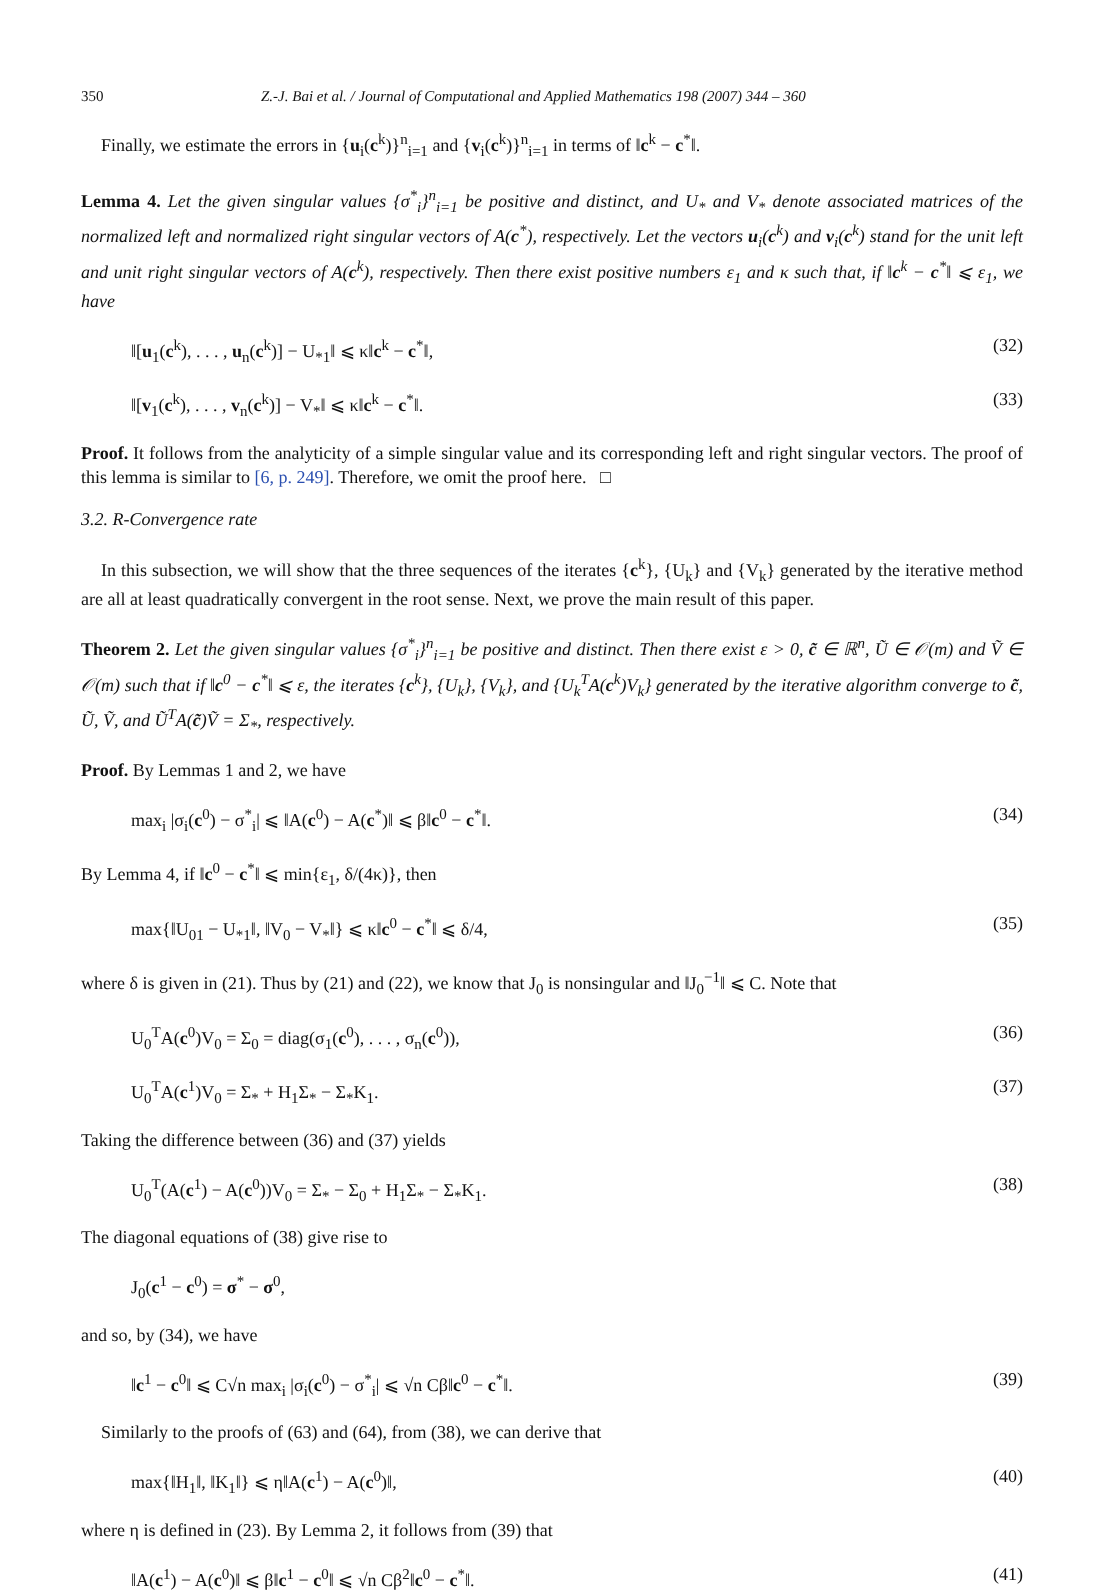350 Z.-J. Bai et al. / Journal of Computational and Applied Mathematics 198 (2007) 344 – 360
Finally, we estimate the errors in {u<sub>i</sub>(c<sup>k</sup>)}<sup>n</sup><sub>i=1</sub> and {v<sub>i</sub>(c<sup>k</sup>)}<sup>n</sup><sub>i=1</sub> in terms of ‖c<sup>k</sup> − c<sup>*</sup>‖.
Lemma 4. Let the given singular values {σ<sup>*</sup><sub>i</sub>}<sup>n</sup><sub>i=1</sub> be positive and distinct, and U<sub>*</sub> and V<sub>*</sub> denote associated matrices of the normalized left and normalized right singular vectors of A(c<sup>*</sup>), respectively. Let the vectors u<sub>i</sub>(c<sup>k</sup>) and v<sub>i</sub>(c<sup>k</sup>) stand for the unit left and unit right singular vectors of A(c<sup>k</sup>), respectively. Then there exist positive numbers ε<sub>1</sub> and κ such that, if ‖c<sup>k</sup> − c<sup>*</sup>‖ ⩽ ε<sub>1</sub>, we have
‖[u<sub>1</sub>(c<sup>k</sup>), . . . , u<sub>n</sub>(c<sup>k</sup>)] − U<sub>*1</sub>‖ ⩽ κ‖c<sup>k</sup> − c<sup>*</sup>‖, (32)
‖[v<sub>1</sub>(c<sup>k</sup>), . . . , v<sub>n</sub>(c<sup>k</sup>)] − V<sub>*</sub>‖ ⩽ κ‖c<sup>k</sup> − c<sup>*</sup>‖. (33)
Proof. It follows from the analyticity of a simple singular value and its corresponding left and right singular vectors. The proof of this lemma is similar to [6, p. 249]. Therefore, we omit the proof here. □
3.2. R-Convergence rate
In this subsection, we will show that the three sequences of the iterates {c<sup>k</sup>}, {U<sub>k</sub>} and {V<sub>k</sub>} generated by the iterative method are all at least quadratically convergent in the root sense. Next, we prove the main result of this paper.
Theorem 2. Let the given singular values {σ<sup>*</sup><sub>i</sub>}<sup>n</sup><sub>i=1</sub> be positive and distinct. Then there exist ε > 0, c̃ ∈ ℝ<sup>n</sup>, Ũ ∈ 𝒪(m) and Ṽ ∈ 𝒪(m) such that if ‖c<sup>0</sup> − c<sup>*</sup>‖ ⩽ ε, the iterates {c<sup>k</sup>}, {U<sub>k</sub>}, {V<sub>k</sub>}, and {U<sub>k</sub><sup>T</sup>A(c<sup>k</sup>)V<sub>k</sub>} generated by the iterative algorithm converge to c̃, Ũ, Ṽ, and Ũ<sup>T</sup>A(c̃)Ṽ = Σ<sub>*</sub>, respectively.
Proof. By Lemmas 1 and 2, we have
max<sub>i</sub> |σ<sub>i</sub>(c<sup>0</sup>) − σ<sup>*</sup><sub>i</sub>| ⩽ ‖A(c<sup>0</sup>) − A(c<sup>*</sup>)‖ ⩽ β‖c<sup>0</sup> − c<sup>*</sup>‖. (34)
By Lemma 4, if ‖c<sup>0</sup> − c<sup>*</sup>‖ ⩽ min{ε<sub>1</sub>, δ/(4κ)}, then
max{‖U<sub>01</sub> − U<sub>*1</sub>‖, ‖V<sub>0</sub> − V<sub>*</sub>‖} ⩽ κ‖c<sup>0</sup> − c<sup>*</sup>‖ ⩽ δ/4, (35)
where δ is given in (21). Thus by (21) and (22), we know that J<sub>0</sub> is nonsingular and ‖J<sub>0</sub><sup>−1</sup>‖ ⩽ C. Note that
U<sub>0</sub><sup>T</sup>A(c<sup>0</sup>)V<sub>0</sub> = Σ<sub>0</sub> = diag(σ<sub>1</sub>(c<sup>0</sup>), . . . , σ<sub>n</sub>(c<sup>0</sup>)), (36)
U<sub>0</sub><sup>T</sup>A(c<sup>1</sup>)V<sub>0</sub> = Σ<sub>*</sub> + H<sub>1</sub>Σ<sub>*</sub> − Σ<sub>*</sub>K<sub>1</sub>. (37)
Taking the difference between (36) and (37) yields
U<sub>0</sub><sup>T</sup>(A(c<sup>1</sup>) − A(c<sup>0</sup>))V<sub>0</sub> = Σ<sub>*</sub> − Σ<sub>0</sub> + H<sub>1</sub>Σ<sub>*</sub> − Σ<sub>*</sub>K<sub>1</sub>. (38)
The diagonal equations of (38) give rise to
J<sub>0</sub>(c<sup>1</sup> − c<sup>0</sup>) = σ<sup>*</sup> − σ<sup>0</sup>,
and so, by (34), we have
‖c<sup>1</sup> − c<sup>0</sup>‖ ⩽ C√n max<sub>i</sub> |σ<sub>i</sub>(c<sup>0</sup>) − σ<sup>*</sup><sub>i</sub>| ⩽ √n Cβ‖c<sup>0</sup> − c<sup>*</sup>‖. (39)
Similarly to the proofs of (63) and (64), from (38), we can derive that
max{‖H<sub>1</sub>‖, ‖K<sub>1</sub>‖} ⩽ η‖A(c<sup>1</sup>) − A(c<sup>0</sup>)‖, (40)
where η is defined in (23). By Lemma 2, it follows from (39) that
‖A(c<sup>1</sup>) − A(c<sup>0</sup>)‖ ⩽ β‖c<sup>1</sup> − c<sup>0</sup>‖ ⩽ √n Cβ<sup>2</sup>‖c<sup>0</sup> − c<sup>*</sup>‖. (41)